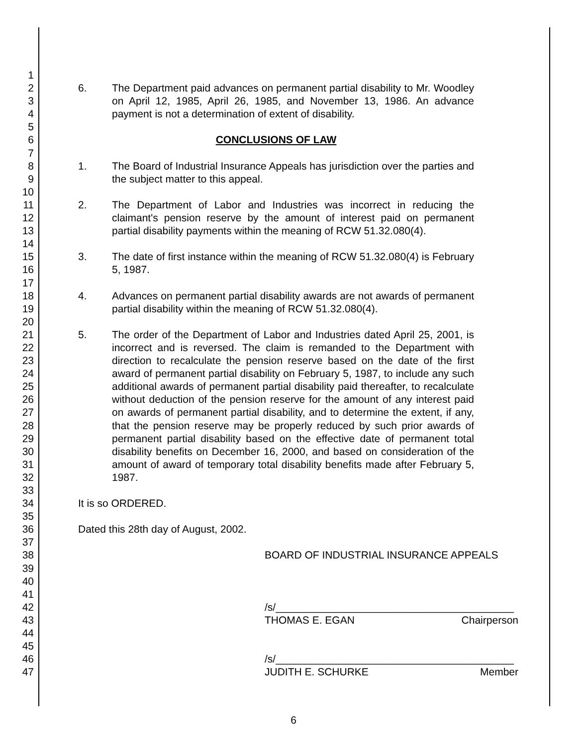1
2
3
4
5
6
7
8
9
10
11
12
13
14
15
16
17
18
19
20
21
22
23
24
25
26
27
28
29
30
31
32
33
34
35
36
37
38
39
40
41
42
43
44
45
46
47
6. The Department paid advances on permanent partial disability to Mr. Woodley on April 12, 1985, April 26, 1985, and November 13, 1986. An advance payment is not a determination of extent of disability.
CONCLUSIONS OF LAW
1. The Board of Industrial Insurance Appeals has jurisdiction over the parties and the subject matter to this appeal.
2. The Department of Labor and Industries was incorrect in reducing the claimant's pension reserve by the amount of interest paid on permanent partial disability payments within the meaning of RCW 51.32.080(4).
3. The date of first instance within the meaning of RCW 51.32.080(4) is February 5, 1987.
4. Advances on permanent partial disability awards are not awards of permanent partial disability within the meaning of RCW 51.32.080(4).
5. The order of the Department of Labor and Industries dated April 25, 2001, is incorrect and is reversed. The claim is remanded to the Department with direction to recalculate the pension reserve based on the date of the first award of permanent partial disability on February 5, 1987, to include any such additional awards of permanent partial disability paid thereafter, to recalculate without deduction of the pension reserve for the amount of any interest paid on awards of permanent partial disability, and to determine the extent, if any, that the pension reserve may be properly reduced by such prior awards of permanent partial disability based on the effective date of permanent total disability benefits on December 16, 2000, and based on consideration of the amount of award of temporary total disability benefits made after February 5, 1987.
It is so ORDERED.
Dated this 28th day of August, 2002.
BOARD OF INDUSTRIAL INSURANCE APPEALS
/s/_________________________________________
THOMAS E. EGAN Chairperson
/s/_________________________________________
JUDITH E. SCHURKE Member
6